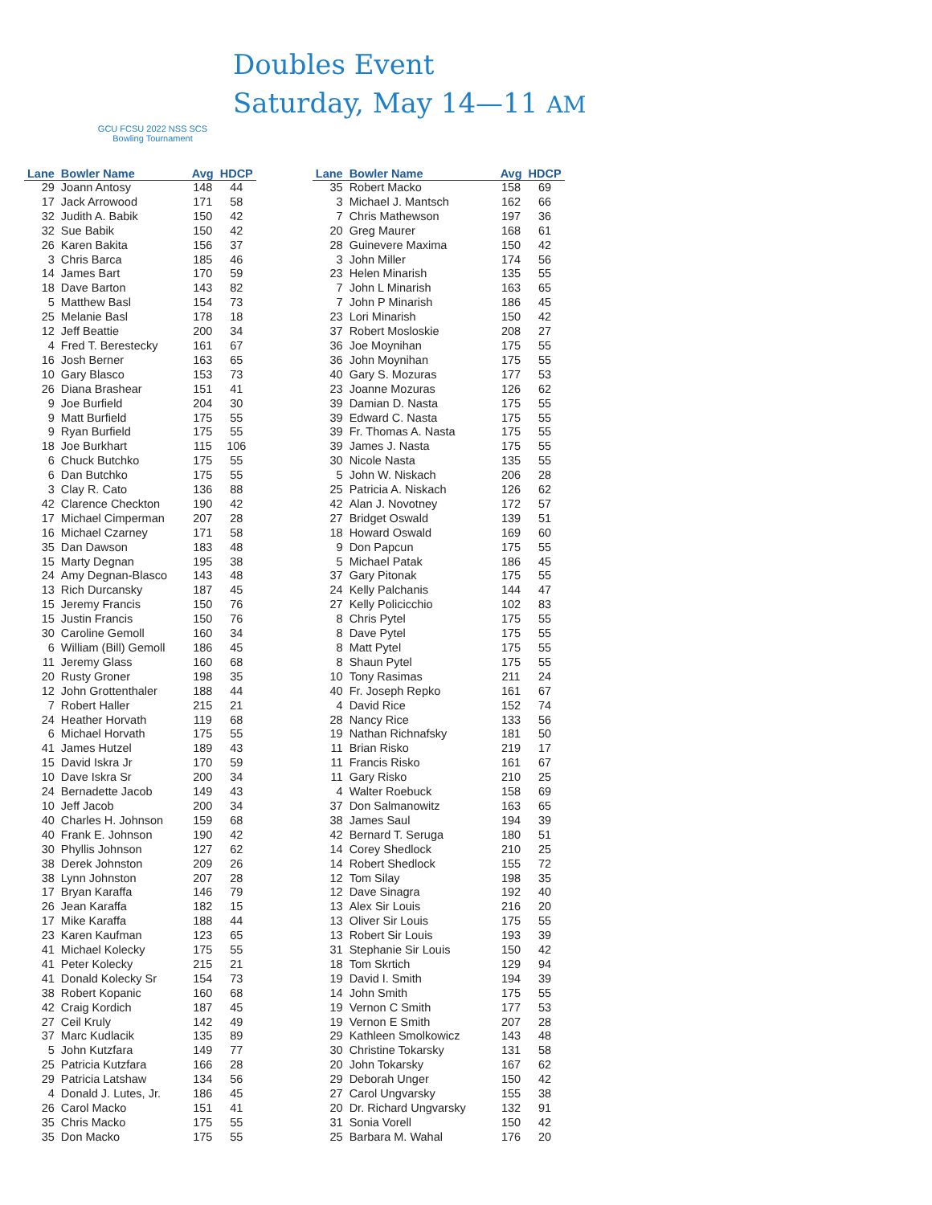GCU FCSU 2022 NSS SCS
Bowling Tournament
Doubles Event
Saturday, May 14—11 AM
| Lane | Bowler Name | Avg | HDCP |
| --- | --- | --- | --- |
| 29 | Joann Antosy | 148 | 44 |
| 17 | Jack Arrowood | 171 | 58 |
| 32 | Judith A. Babik | 150 | 42 |
| 32 | Sue Babik | 150 | 42 |
| 26 | Karen Bakita | 156 | 37 |
| 3 | Chris Barca | 185 | 46 |
| 14 | James Bart | 170 | 59 |
| 18 | Dave Barton | 143 | 82 |
| 5 | Matthew Basl | 154 | 73 |
| 25 | Melanie Basl | 178 | 18 |
| 12 | Jeff Beattie | 200 | 34 |
| 4 | Fred T. Berestecky | 161 | 67 |
| 16 | Josh Berner | 163 | 65 |
| 10 | Gary Blasco | 153 | 73 |
| 26 | Diana Brashear | 151 | 41 |
| 9 | Joe Burfield | 204 | 30 |
| 9 | Matt Burfield | 175 | 55 |
| 9 | Ryan Burfield | 175 | 55 |
| 18 | Joe Burkhart | 115 | 106 |
| 6 | Chuck Butchko | 175 | 55 |
| 6 | Dan Butchko | 175 | 55 |
| 3 | Clay R. Cato | 136 | 88 |
| 42 | Clarence Checkton | 190 | 42 |
| 17 | Michael Cimperman | 207 | 28 |
| 16 | Michael Czarney | 171 | 58 |
| 35 | Dan Dawson | 183 | 48 |
| 15 | Marty Degnan | 195 | 38 |
| 24 | Amy Degnan-Blasco | 143 | 48 |
| 13 | Rich Durcansky | 187 | 45 |
| 15 | Jeremy Francis | 150 | 76 |
| 15 | Justin Francis | 150 | 76 |
| 30 | Caroline Gemoll | 160 | 34 |
| 6 | William (Bill) Gemoll | 186 | 45 |
| 11 | Jeremy Glass | 160 | 68 |
| 20 | Rusty Groner | 198 | 35 |
| 12 | John Grottenthaler | 188 | 44 |
| 7 | Robert Haller | 215 | 21 |
| 24 | Heather Horvath | 119 | 68 |
| 6 | Michael Horvath | 175 | 55 |
| 41 | James Hutzel | 189 | 43 |
| 15 | David Iskra Jr | 170 | 59 |
| 10 | Dave Iskra Sr | 200 | 34 |
| 24 | Bernadette Jacob | 149 | 43 |
| 10 | Jeff Jacob | 200 | 34 |
| 40 | Charles H. Johnson | 159 | 68 |
| 40 | Frank E. Johnson | 190 | 42 |
| 30 | Phyllis Johnson | 127 | 62 |
| 38 | Derek Johnston | 209 | 26 |
| 38 | Lynn Johnston | 207 | 28 |
| 17 | Bryan Karaffa | 146 | 79 |
| 26 | Jean Karaffa | 182 | 15 |
| 17 | Mike Karaffa | 188 | 44 |
| 23 | Karen Kaufman | 123 | 65 |
| 41 | Michael Kolecky | 175 | 55 |
| 41 | Peter Kolecky | 215 | 21 |
| 41 | Donald Kolecky Sr | 154 | 73 |
| 38 | Robert Kopanic | 160 | 68 |
| 42 | Craig Kordich | 187 | 45 |
| 27 | Ceil Kruly | 142 | 49 |
| 37 | Marc Kudlacik | 135 | 89 |
| 5 | John Kutzfara | 149 | 77 |
| 25 | Patricia Kutzfara | 166 | 28 |
| 29 | Patricia Latshaw | 134 | 56 |
| 4 | Donald J. Lutes, Jr. | 186 | 45 |
| 26 | Carol Macko | 151 | 41 |
| 35 | Chris Macko | 175 | 55 |
| 35 | Don Macko | 175 | 55 |
| Lane | Bowler Name | Avg | HDCP |
| --- | --- | --- | --- |
| 35 | Robert Macko | 158 | 69 |
| 3 | Michael J. Mantsch | 162 | 66 |
| 7 | Chris Mathewson | 197 | 36 |
| 20 | Greg Maurer | 168 | 61 |
| 28 | Guinevere Maxima | 150 | 42 |
| 3 | John Miller | 174 | 56 |
| 23 | Helen Minarish | 135 | 55 |
| 7 | John L Minarish | 163 | 65 |
| 7 | John P Minarish | 186 | 45 |
| 23 | Lori Minarish | 150 | 42 |
| 37 | Robert Mosloskie | 208 | 27 |
| 36 | Joe Moynihan | 175 | 55 |
| 36 | John Moynihan | 175 | 55 |
| 40 | Gary S. Mozuras | 177 | 53 |
| 23 | Joanne Mozuras | 126 | 62 |
| 39 | Damian D. Nasta | 175 | 55 |
| 39 | Edward C. Nasta | 175 | 55 |
| 39 | Fr. Thomas A. Nasta | 175 | 55 |
| 39 | James J. Nasta | 175 | 55 |
| 30 | Nicole Nasta | 135 | 55 |
| 5 | John W. Niskach | 206 | 28 |
| 25 | Patricia A. Niskach | 126 | 62 |
| 42 | Alan J. Novotney | 172 | 57 |
| 27 | Bridget Oswald | 139 | 51 |
| 18 | Howard Oswald | 169 | 60 |
| 9 | Don Papcun | 175 | 55 |
| 5 | Michael Patak | 186 | 45 |
| 37 | Gary Pitonak | 175 | 55 |
| 24 | Kelly Palchanis | 144 | 47 |
| 27 | Kelly Policicchio | 102 | 83 |
| 8 | Chris Pytel | 175 | 55 |
| 8 | Dave Pytel | 175 | 55 |
| 8 | Matt Pytel | 175 | 55 |
| 8 | Shaun Pytel | 175 | 55 |
| 10 | Tony Rasimas | 211 | 24 |
| 40 | Fr. Joseph Repko | 161 | 67 |
| 4 | David Rice | 152 | 74 |
| 28 | Nancy Rice | 133 | 56 |
| 19 | Nathan Richnafsky | 181 | 50 |
| 11 | Brian Risko | 219 | 17 |
| 11 | Francis Risko | 161 | 67 |
| 11 | Gary Risko | 210 | 25 |
| 4 | Walter Roebuck | 158 | 69 |
| 37 | Don Salmanowitz | 163 | 65 |
| 38 | James Saul | 194 | 39 |
| 42 | Bernard T. Seruga | 180 | 51 |
| 14 | Corey Shedlock | 210 | 25 |
| 14 | Robert Shedlock | 155 | 72 |
| 12 | Tom Silay | 198 | 35 |
| 12 | Dave Sinagra | 192 | 40 |
| 13 | Alex Sir Louis | 216 | 20 |
| 13 | Oliver Sir Louis | 175 | 55 |
| 13 | Robert Sir Louis | 193 | 39 |
| 31 | Stephanie Sir Louis | 150 | 42 |
| 18 | Tom Skrtich | 129 | 94 |
| 19 | David I. Smith | 194 | 39 |
| 14 | John Smith | 175 | 55 |
| 19 | Vernon C Smith | 177 | 53 |
| 19 | Vernon E Smith | 207 | 28 |
| 29 | Kathleen Smolkowicz | 143 | 48 |
| 30 | Christine Tokarsky | 131 | 58 |
| 20 | John Tokarsky | 167 | 62 |
| 29 | Deborah Unger | 150 | 42 |
| 27 | Carol Ungvarsky | 155 | 38 |
| 20 | Dr. Richard Ungvarsky | 132 | 91 |
| 31 | Sonia Vorell | 150 | 42 |
| 25 | Barbara M. Wahal | 176 | 20 |